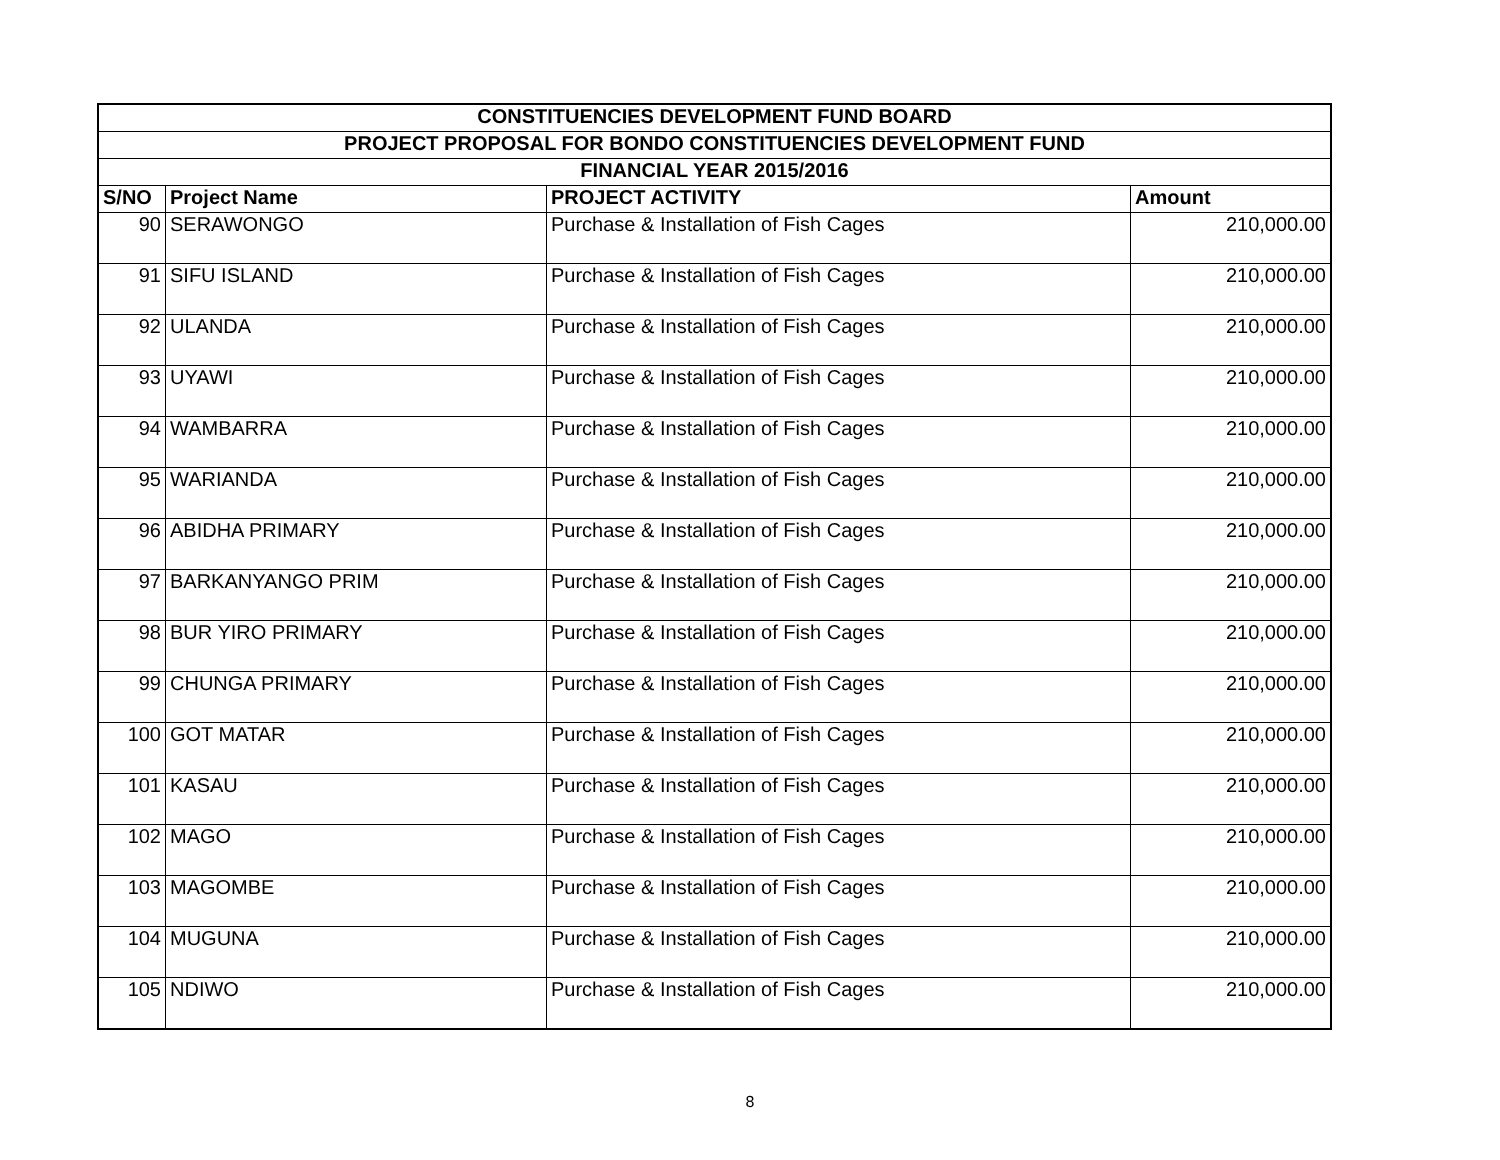| CONSTITUENCIES DEVELOPMENT FUND BOARD | | | |
| --- | --- | --- | --- |
| PROJECT PROPOSAL FOR BONDO CONSTITUENCIES DEVELOPMENT FUND | | | |
| FINANCIAL YEAR 2015/2016 | | | |
| S/NO | Project Name | PROJECT ACTIVITY | Amount |
| 90 | SERAWONGO | Purchase & Installation of Fish Cages | 210,000.00 |
| 91 | SIFU ISLAND | Purchase & Installation of Fish Cages | 210,000.00 |
| 92 | ULANDA | Purchase & Installation of Fish Cages | 210,000.00 |
| 93 | UYAWI | Purchase & Installation of Fish Cages | 210,000.00 |
| 94 | WAMBARRA | Purchase & Installation of Fish Cages | 210,000.00 |
| 95 | WARIANDA | Purchase & Installation of Fish Cages | 210,000.00 |
| 96 | ABIDHA PRIMARY | Purchase & Installation of Fish Cages | 210,000.00 |
| 97 | BARKANYANGO PRIM | Purchase & Installation of Fish Cages | 210,000.00 |
| 98 | BUR YIRO PRIMARY | Purchase & Installation of Fish Cages | 210,000.00 |
| 99 | CHUNGA PRIMARY | Purchase & Installation of Fish Cages | 210,000.00 |
| 100 | GOT MATAR | Purchase & Installation of Fish Cages | 210,000.00 |
| 101 | KASAU | Purchase & Installation of Fish Cages | 210,000.00 |
| 102 | MAGO | Purchase & Installation of Fish Cages | 210,000.00 |
| 103 | MAGOMBE | Purchase & Installation of Fish Cages | 210,000.00 |
| 104 | MUGUNA | Purchase & Installation of Fish Cages | 210,000.00 |
| 105 | NDIWO | Purchase & Installation of Fish Cages | 210,000.00 |
8